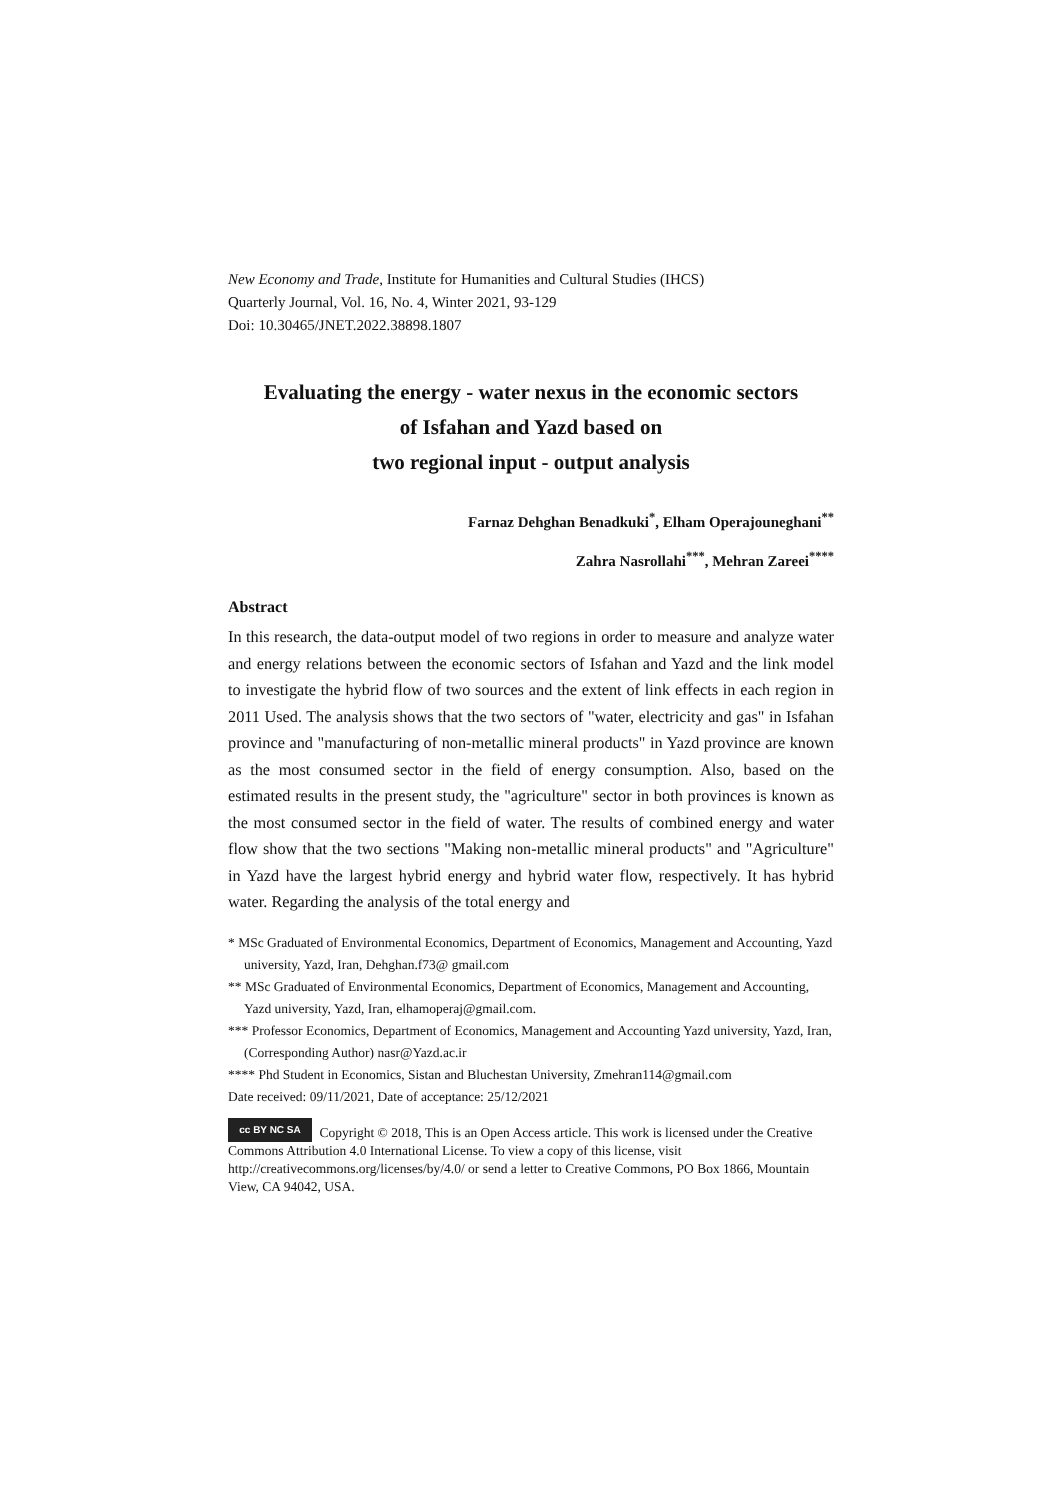New Economy and Trade, Institute for Humanities and Cultural Studies (IHCS)
Quarterly Journal, Vol. 16, No. 4, Winter 2021, 93-129
Doi: 10.30465/JNET.2022.38898.1807
Evaluating the energy - water nexus in the economic sectors
of Isfahan and Yazd based on
two regional input - output analysis
Farnaz Dehghan Benadkuki<sup>*</sup>, Elham Operajouneghani<sup>**</sup>
Zahra Nasrollahi<sup>***</sup>, Mehran Zareei<sup>****</sup>
Abstract
In this research, the data-output model of two regions in order to measure and analyze water and energy relations between the economic sectors of Isfahan and Yazd and the link model to investigate the hybrid flow of two sources and the extent of link effects in each region in 2011 Used. The analysis shows that the two sectors of "water, electricity and gas" in Isfahan province and "manufacturing of non-metallic mineral products" in Yazd province are known as the most consumed sector in the field of energy consumption. Also, based on the estimated results in the present study, the "agriculture" sector in both provinces is known as the most consumed sector in the field of water. The results of combined energy and water flow show that the two sections "Making non-metallic mineral products" and "Agriculture" in Yazd have the largest hybrid energy and hybrid water flow, respectively. It has hybrid water. Regarding the analysis of the total energy and
* MSc Graduated of Environmental Economics, Department of Economics, Management and Accounting, Yazd university, Yazd, Iran, Dehghan.f73@ gmail.com
** MSc Graduated of Environmental Economics, Department of Economics, Management and Accounting, Yazd university, Yazd, Iran, elhamoperaj@gmail.com.
*** Professor Economics, Department of Economics, Management and Accounting Yazd university, Yazd, Iran, (Corresponding Author) nasr@Yazd.ac.ir
**** Phd Student in Economics, Sistan and Bluchestan University, Zmehran114@gmail.com
Date received: 09/11/2021, Date of acceptance: 25/12/2021
cc BY NC SA Copyright © 2018, This is an Open Access article. This work is licensed under the Creative Commons Attribution 4.0 International License. To view a copy of this license, visit http://creativecommons.org/licenses/by/4.0/ or send a letter to Creative Commons, PO Box 1866, Mountain View, CA 94042, USA.